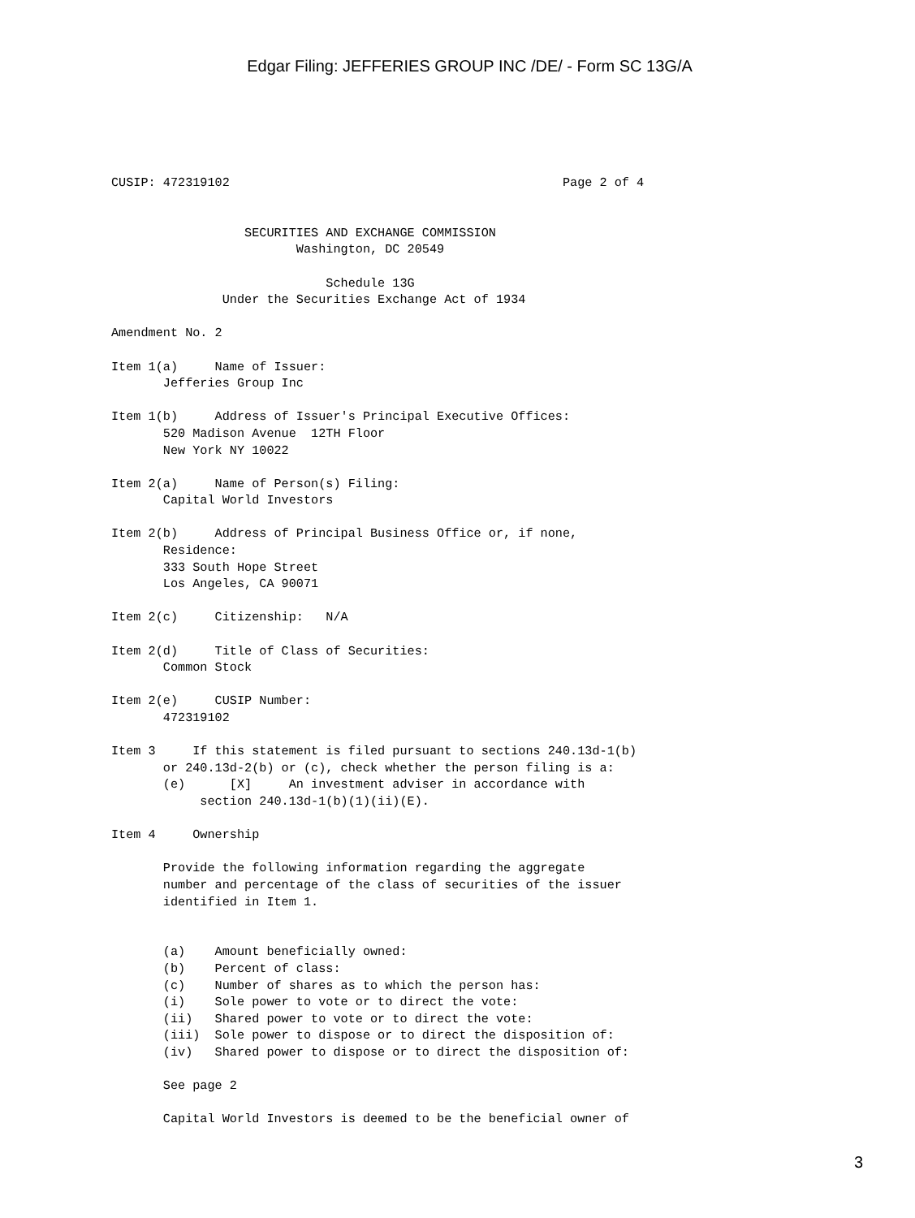Edgar Filing: JEFFERIES GROUP INC /DE/ - Form SC 13G/A
CUSIP: 472319102                                             Page 2 of 4


                  SECURITIES AND EXCHANGE COMMISSION
                         Washington, DC 20549

                             Schedule 13G
               Under the Securities Exchange Act of 1934

Amendment No. 2

Item 1(a)     Name of Issuer:
       Jefferies Group Inc

Item 1(b)     Address of Issuer's Principal Executive Offices:
       520 Madison Avenue  12TH Floor
       New York NY 10022

Item 2(a)     Name of Person(s) Filing:
       Capital World Investors

Item 2(b)     Address of Principal Business Office or, if none,
       Residence:
       333 South Hope Street
       Los Angeles, CA 90071

Item 2(c)     Citizenship:   N/A

Item 2(d)     Title of Class of Securities:
       Common Stock

Item 2(e)     CUSIP Number:
       472319102

Item 3     If this statement is filed pursuant to sections 240.13d-1(b)
       or 240.13d-2(b) or (c), check whether the person filing is a:
       (e)      [X]     An investment adviser in accordance with
            section 240.13d-1(b)(1)(ii)(E).

Item 4     Ownership

       Provide the following information regarding the aggregate
       number and percentage of the class of securities of the issuer
       identified in Item 1.


       (a)    Amount beneficially owned:
       (b)    Percent of class:
       (c)    Number of shares as to which the person has:
       (i)    Sole power to vote or to direct the vote:
       (ii)   Shared power to vote or to direct the vote:
       (iii)  Sole power to dispose or to direct the disposition of:
       (iv)   Shared power to dispose or to direct the disposition of:

       See page 2

       Capital World Investors is deemed to be the beneficial owner of
3